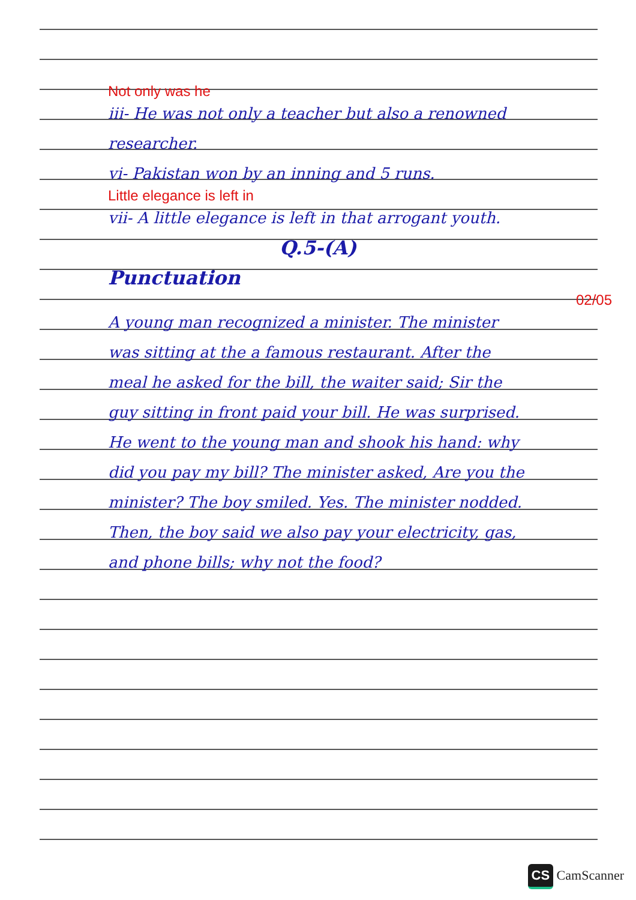Not only was he
iii- He was not only a teacher but also a renowned researcher.
vi- Pakistan won by an inning and 5 runs.
Little elegance is left in
vii- A little elegance is left in that arrogant youth.
Q.5-(A)
Punctuation
02/05
A young man recognized a minister. The minister was sitting at the a famous restaurant. After the meal he asked for the bill, the waiter said; Sir the guy sitting in front paid your bill. He was surprised. He went to the young man and shook his hand: why did you pay my bill? The minister asked, Are you the minister? The boy smiled. Yes. The minister nodded. Then, the boy said we also pay your electricity, gas, and phone bills; why not the food?
CS CamScanner